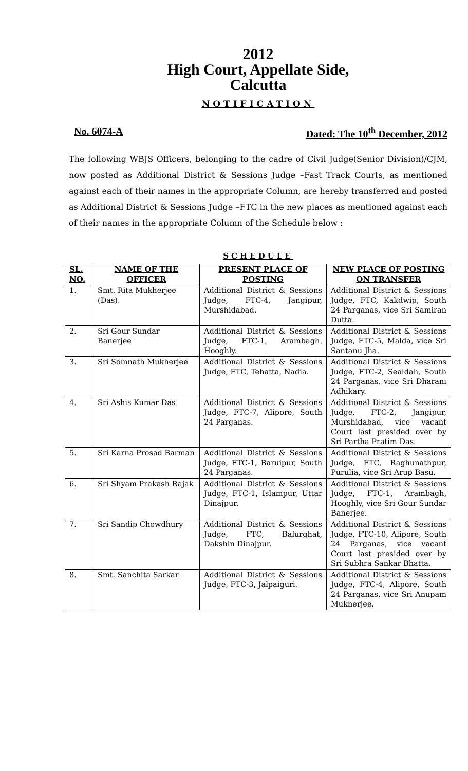2012
High Court, Appellate Side,
Calcutta
NOTIFICATION
No. 6074-A Dated: The 10<sup>th</sup> December, 2012
The following WBJS Officers, belonging to the cadre of Civil Judge(Senior Division)/CJM, now posted as Additional District & Sessions Judge –Fast Track Courts, as mentioned against each of their names in the appropriate Column, are hereby transferred and posted as Additional District & Sessions Judge –FTC in the new places as mentioned against each of their names in the appropriate Column of the Schedule below :
SCHEDULE
| SL. NO. | NAME OF THE OFFICER | PRESENT PLACE OF POSTING | NEW PLACE OF POSTING ON TRANSFER |
| --- | --- | --- | --- |
| 1. | Smt. Rita Mukherjee (Das). | Additional District & Sessions Judge, FTC-4, Jangipur, Murshidabad. | Additional District & Sessions Judge, FTC, Kakdwip, South 24 Parganas, vice Sri Samiran Dutta. |
| 2. | Sri Gour Sundar Banerjee | Additional District & Sessions Judge, FTC-1, Arambagh, Hooghly. | Additional District & Sessions Judge, FTC-5, Malda, vice Sri Santanu Jha. |
| 3. | Sri Somnath Mukherjee | Additional District & Sessions Judge, FTC, Tehatta, Nadia. | Additional District & Sessions Judge, FTC-2, Sealdah, South 24 Parganas, vice Sri Dharani Adhikary. |
| 4. | Sri Ashis Kumar Das | Additional District & Sessions Judge, FTC-7, Alipore, South 24 Parganas. | Additional District & Sessions Judge, FTC-2, Jangipur, Murshidabad, vice vacant Court last presided over by Sri Partha Pratim Das. |
| 5. | Sri Karna Prosad Barman | Additional District & Sessions Judge, FTC-1, Baruipur, South 24 Parganas. | Additional District & Sessions Judge, FTC, Raghunathpur, Purulia, vice Sri Arup Basu. |
| 6. | Sri Shyam Prakash Rajak | Additional District & Sessions Judge, FTC-1, Islampur, Uttar Dinajpur. | Additional District & Sessions Judge, FTC-1, Arambagh, Hooghly, vice Sri Gour Sundar Banerjee. |
| 7. | Sri Sandip Chowdhury | Additional District & Sessions Judge, FTC, Balurghat, Dakshin Dinajpur. | Additional District & Sessions Judge, FTC-10, Alipore, South 24 Parganas, vice vacant Court last presided over by Sri Subhra Sankar Bhatta. |
| 8. | Smt. Sanchita Sarkar | Additional District & Sessions Judge, FTC-3, Jalpaiguri. | Additional District & Sessions Judge, FTC-4, Alipore, South 24 Parganas, vice Sri Anupam Mukherjee. |